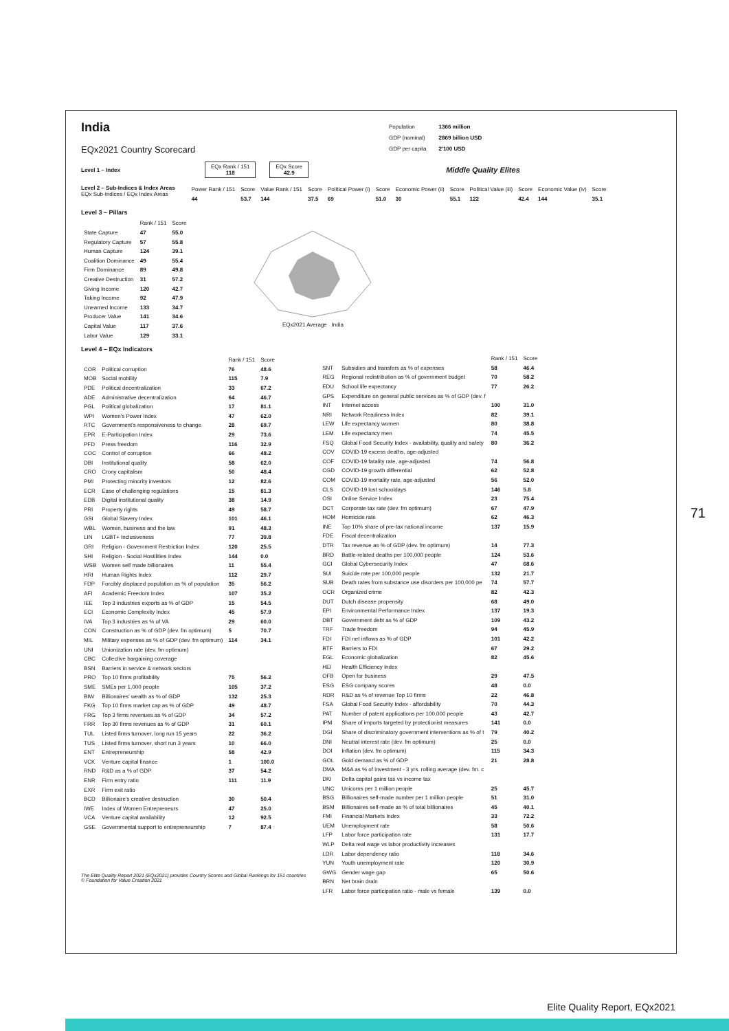India
EQx2021 Country Scorecard
| Population | 1366 million |
| GDP (nominal) | 2869 billion USD |
| GDP per capita | 2'100 USD |
Level 1 – Index
EQx Rank / 151
118
EQx Score
42.9
Middle Quality Elites
Level 2 – Sub-Indices & Index Areas
EQx Sub-Indices / EQx Index Areas
| Power Rank / 151 | Score | Value Rank / 151 | Score | Political Power (i) | Score | Economic Power (ii) | Score | Political Value (iii) | Score | Economic Value (iv) | Score |
| --- | --- | --- | --- | --- | --- | --- | --- | --- | --- | --- | --- |
| 44 | 53.7 | 144 | 37.5 | 69 | 51.0 | 30 | 55.1 | 122 | 42.4 | 144 | 35.1 |
Level 3 – Pillars
| | Rank / 151 | Score |
| --- | --- | --- |
| State Capture | 47 | 55.0 |
| Regulatory Capture | 57 | 55.8 |
| Human Capture | 124 | 39.1 |
| Coalition Dominance | 49 | 55.4 |
| Firm Dominance | 89 | 49.8 |
| Creative Destruction | 31 | 57.2 |
| Giving Income | 120 | 42.7 |
| Taking Income | 92 | 47.9 |
| Unearned Income | 133 | 34.7 |
| Producer Value | 141 | 34.6 |
| Capital Value | 117 | 37.6 |
| Labor Value | 129 | 33.1 |
EQx2021 Average India
Level 4 – EQx Indicators
| | | Rank / 151 | Score |
| --- | --- | --- | --- |
| COR | Political corruption | 76 | 48.6 |
| MOB | Social mobility | 115 | 7.9 |
| PDE | Political decentralization | 33 | 67.2 |
| ADE | Administrative decentralization | 64 | 46.7 |
| PGL | Political globalization | 17 | 81.1 |
| WPI | Women's Power Index | 47 | 62.0 |
| RTC | Government's responsiveness to change | 28 | 69.7 |
| EPR | E-Participation Index | 29 | 73.6 |
| PFD | Press freedom | 116 | 32.9 |
| COC | Control of corruption | 66 | 48.2 |
| DBI | Institutional quality | 58 | 62.0 |
| CRO | Crony capitalism | 50 | 48.4 |
| PMI | Protecting minority investors | 12 | 82.6 |
| ECR | Ease of challenging regulations | 15 | 81.3 |
| EDB | Digital institutional quality | 38 | 14.9 |
| PRI | Property rights | 49 | 58.7 |
| GSI | Global Slavery Index | 101 | 46.1 |
| WBL | Women, business and the law | 91 | 48.3 |
| LIN | LGBT+ Inclusiveness | 77 | 39.8 |
| GRI | Religion - Government Restriction Index | 120 | 25.5 |
| SHI | Religion - Social Hostilities Index | 144 | 0.0 |
| WSB | Women self made billionaires | 11 | 55.4 |
| HRI | Human Rights Index | 112 | 29.7 |
| FDP | Forcibly displaced population as % of population | 35 | 56.2 |
| AFI | Academic Freedom Index | 107 | 35.2 |
| IEE | Top 3 industries exports as % of GDP | 15 | 54.5 |
| ECI | Economic Complexity Index | 45 | 57.9 |
| IVA | Top 3 industries as % of VA | 29 | 60.0 |
| CON | Construction as % of GDP (dev. fm optimum) | 5 | 70.7 |
| MIL | Military expenses as % of GDP (dev. fm optimum) | 114 | 34.1 |
| UNI | Unionization rate (dev. fm optimum) | | |
| CBC | Collective bargaining coverage | | |
| BSN | Barriers in service & network sectors | | |
| PRO | Top 10 firms profitability | 75 | 56.2 |
| SME | SMEs per 1,000 people | 105 | 37.2 |
| BIW | Billionaires' wealth as % of GDP | 132 | 25.3 |
| FKG | Top 10 firms market cap as % of GDP | 49 | 48.7 |
| FRG | Top 3 firms revenues as % of GDP | 34 | 57.2 |
| FRR | Top 30 firms revenues as % of GDP | 31 | 60.1 |
| TUL | Listed firms turnover, long run 15 years | 22 | 36.2 |
| TUS | Listed firms turnover, short run 3 years | 10 | 66.0 |
| ENT | Entrepreneurship | 58 | 42.9 |
| VCK | Venture capital finance | 1 | 100.0 |
| RND | R&D as a % of GDP | 37 | 54.2 |
| ENR | Firm entry ratio | 111 | 11.9 |
| EXR | Firm exit ratio | | |
| BCD | Billionaire's creative destruction | 30 | 50.4 |
| IWE | Index of Women Entrepreneurs | 47 | 25.0 |
| VCA | Venture capital availability | 12 | 92.5 |
| GSE | Governmental support to entrepreneurship | 7 | 87.4 |
The Elite Quality Report 2021 (EQx2021) provides Country Scores and Global Rankings for 151 countries
© Foundation for Value Creation 2021
| | | Rank / 151 | Score |
| --- | --- | --- | --- |
| SNT | Subsidies and transfers as % of expenses | 58 | 46.4 |
| REG | Regional redistribution as % of government budget | 70 | 58.2 |
| EDU | School life expectancy | 77 | 26.2 |
| GPS | Expenditure on general public services as % of GDP (dev. f | | |
| INT | Internet access | 100 | 31.0 |
| NRI | Network Readiness Index | 82 | 39.1 |
| LEW | Life expectancy women | 80 | 38.8 |
| LEM | Life expectancy men | 74 | 45.5 |
| FSQ | Global Food Security Index - availability, quality and safety | 80 | 36.2 |
| COV | COVID-19 excess deaths, age-adjusted | | |
| COF | COVID-19 fatality rate, age-adjusted | 74 | 56.8 |
| CGD | COVID-19 growth differential | 62 | 52.8 |
| COM | COVID-19 mortality rate, age-adjusted | 56 | 52.0 |
| CLS | COVID-19 lost schooldays | 146 | 5.8 |
| OSI | Online Service Index | 23 | 75.4 |
| DCT | Corporate tax rate (dev. fm optimum) | 67 | 47.9 |
| HOM | Homicide rate | 62 | 46.3 |
| INE | Top 10% share of pre-tax national income | 137 | 15.9 |
| FDE | Fiscal decentralization | | |
| DTR | Tax revenue as % of GDP (dev. fm optimum) | 14 | 77.3 |
| BRD | Battle-related deaths per 100,000 people | 124 | 53.6 |
| GCI | Global Cybersecurity Index | 47 | 68.6 |
| SUI | Suicide rate per 100,000 people | 132 | 21.7 |
| SUB | Death rates from substance use disorders per 100,000 pe | 74 | 57.7 |
| OCR | Organized crime | 82 | 42.3 |
| DUT | Dutch disease propensity | 68 | 49.0 |
| EPI | Environmental Performance Index | 137 | 19.3 |
| DBT | Government debt as % of GDP | 109 | 43.2 |
| TRF | Trade freedom | 94 | 45.9 |
| FDI | FDI net inflows as % of GDP | 101 | 42.2 |
| BTF | Barriers to FDI | 67 | 29.2 |
| EGL | Economic globalization | 82 | 45.6 |
| HEI | Health Efficiency Index | | |
| OFB | Open for business | 29 | 47.5 |
| ESG | ESG company scores | 48 | 0.0 |
| RDR | R&D as % of revenue Top 10 firms | 22 | 46.8 |
| FSA | Global Food Security Index - affordability | 70 | 44.3 |
| PAT | Number of patent applications per 100,000 people | 43 | 42.7 |
| IPM | Share of imports targeted by protectionist measures | 141 | 0.0 |
| DGI | Share of discriminatory government interventions as % of t | 79 | 40.2 |
| DNI | Neutral interest rate (dev. fm optimum) | 25 | 0.0 |
| DOI | Inflation (dev. fm optimum) | 115 | 34.3 |
| GOL | Gold demand as % of GDP | 21 | 28.8 |
| DMA | M&A as % of investment - 3 yrs. rolling average (dev. fm. c | | |
| DKI | Delta capital gains tax vs income tax | | |
| UNC | Unicorns per 1 million people | 25 | 45.7 |
| BSG | Billionaires self-made number per 1 million people | 51 | 31.0 |
| BSM | Billionaires self-made as % of total billionaires | 45 | 40.1 |
| FMI | Financial Markets Index | 33 | 72.2 |
| UEM | Unemployment rate | 58 | 50.6 |
| LFP | Labor force participation rate | 131 | 17.7 |
| WLP | Delta real wage vs labor productivity increases | | |
| LDR | Labor dependency ratio | 118 | 34.6 |
| YUN | Youth unemployment rate | 120 | 30.9 |
| GWG | Gender wage gap | 65 | 50.6 |
| BRN | Net brain drain | | |
| LFR | Labor force participation ratio - male vs female | 139 | 0.0 |
71
Elite Quality Report, EQx2021